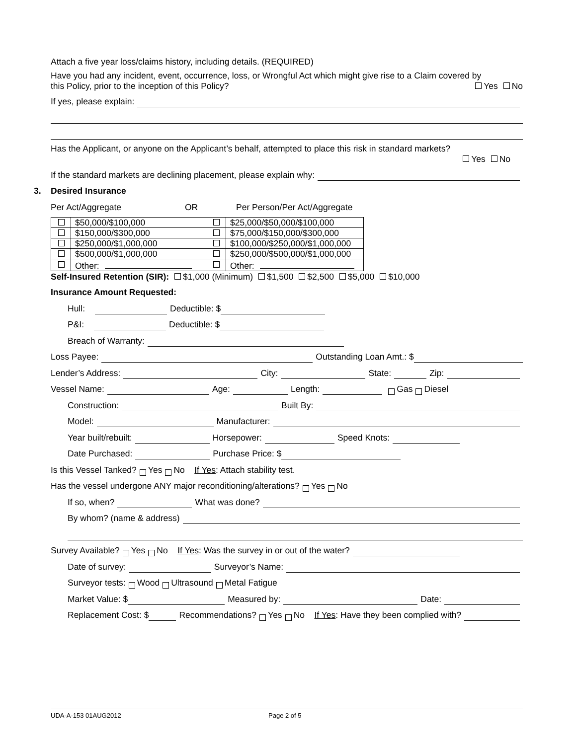Attach a five year loss/claims history, including details. (REQUIRED)
Have you had any incident, event, occurrence, loss, or Wrongful Act which might give rise to a Claim covered by
this Policy, prior to the inception of this Policy? Yes No
If yes, please explain:
Has the Applicant, or anyone on the Applicant’s behalf, attempted to place this risk in standard markets?
Yes No
If the standard markets are declining placement, please explain why:
3. Desired Insurance
Per Act/Aggregate OR Per Person/Per Act/Aggregate
| | $50,000/$100,000 | | $25,000/$50,000/$100,000 |
| | $150,000/$300,000 | | $75,000/$150,000/$300,000 |
| | $250,000/$1,000,000 | | $100,000/$250,000/$1,000,000 |
| | $500,000/$1,000,000 | | $250,000/$500,000/$1,000,000 |
| | Other: | | Other: |
Self-Insured Retention (SIR): $1,000 (Minimum) $1,500 $2,500 $5,000 $10,000
Insurance Amount Requested:
Hull: Deductible: $
P&I: Deductible: $
Breach of Warranty:
Loss Payee: Outstanding Loan Amt.: $
Lender’s Address: City: State: Zip:
Vessel Name: Age: Length: Gas Diesel
Construction: Built By:
Model: Manufacturer:
Year built/rebuilt: Horsepower: Speed Knots:
Date Purchased: Purchase Price: $
Is this Vessel Tanked? Yes No If Yes: Attach stability test.
Has the vessel undergone ANY major reconditioning/alterations? Yes No
If so, when? What was done?
By whom? (name & address)
Survey Available? Yes No If Yes: Was the survey in or out of the water?
Date of survey: Surveyor’s Name:
Surveyor tests: Wood Ultrasound Metal Fatigue
Market Value: $ Measured by: Date:
Replacement Cost: $ Recommendations? Yes No If Yes: Have they been complied with?
UDA-A-153 01AUG2012 Page 2 of 5